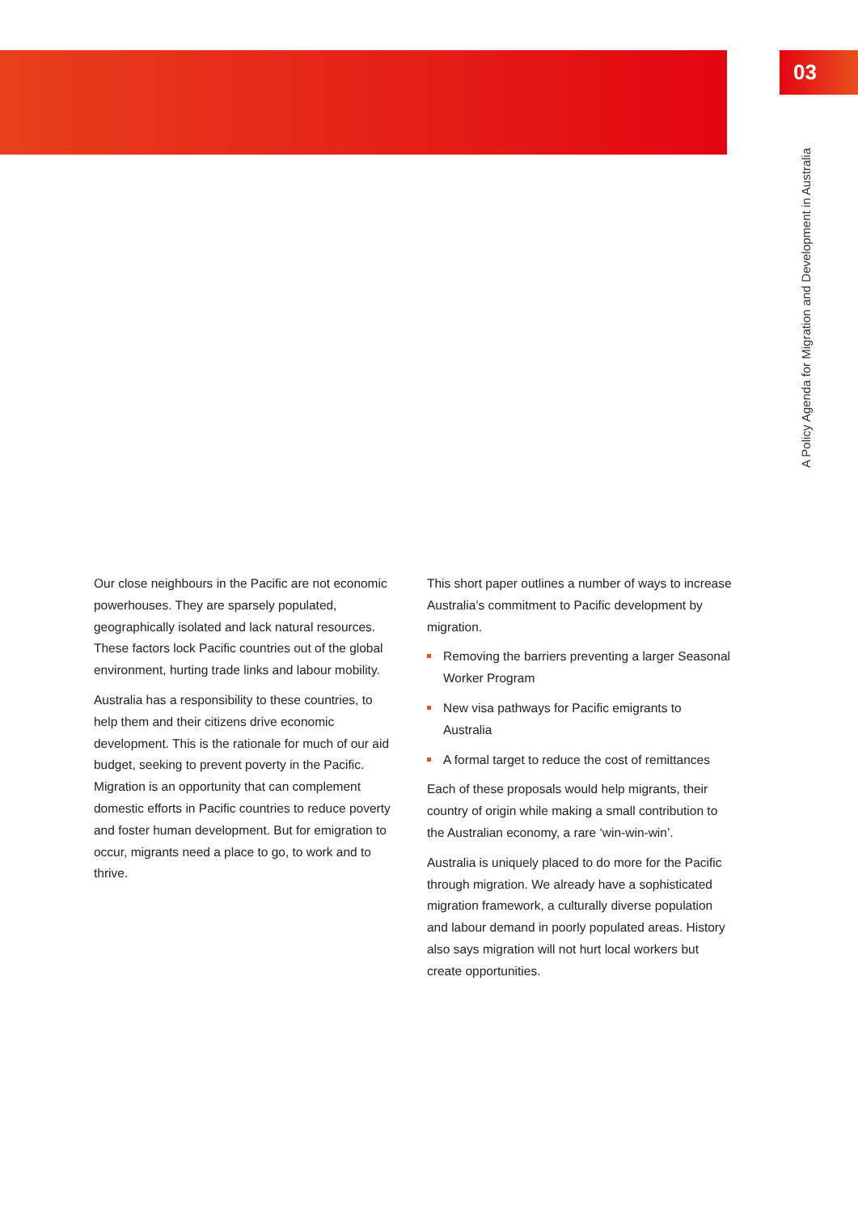03
A Policy Agenda for Migration and Development in Australia
Our close neighbours in the Pacific are not economic powerhouses. They are sparsely populated, geographically isolated and lack natural resources. These factors lock Pacific countries out of the global environment, hurting trade links and labour mobility.
Australia has a responsibility to these countries, to help them and their citizens drive economic development. This is the rationale for much of our aid budget, seeking to prevent poverty in the Pacific. Migration is an opportunity that can complement domestic efforts in Pacific countries to reduce poverty and foster human development. But for emigration to occur, migrants need a place to go, to work and to thrive.
This short paper outlines a number of ways to increase Australia’s commitment to Pacific development by migration.
Removing the barriers preventing a larger Seasonal Worker Program
New visa pathways for Pacific emigrants to Australia
A formal target to reduce the cost of remittances
Each of these proposals would help migrants, their country of origin while making a small contribution to the Australian economy, a rare ‘win-win-win’.
Australia is uniquely placed to do more for the Pacific through migration. We already have a sophisticated migration framework, a culturally diverse population and labour demand in poorly populated areas. History also says migration will not hurt local workers but create opportunities.